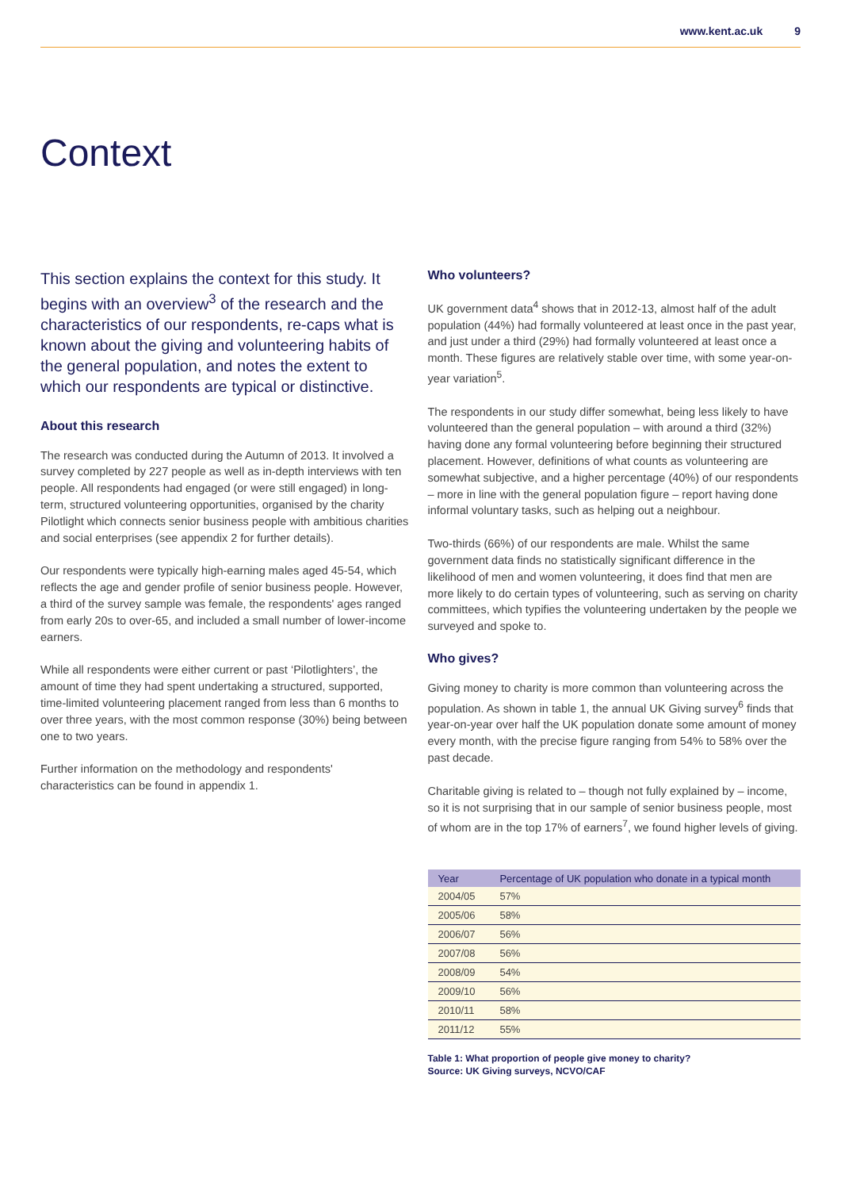www.kent.ac.uk 9
Context
This section explains the context for this study. It begins with an overview<sup>3</sup> of the research and the characteristics of our respondents, re-caps what is known about the giving and volunteering habits of the general population, and notes the extent to which our respondents are typical or distinctive.
About this research
The research was conducted during the Autumn of 2013. It involved a survey completed by 227 people as well as in-depth interviews with ten people. All respondents had engaged (or were still engaged) in long-term, structured volunteering opportunities, organised by the charity Pilotlight which connects senior business people with ambitious charities and social enterprises (see appendix 2 for further details).
Our respondents were typically high-earning males aged 45-54, which reflects the age and gender profile of senior business people. However, a third of the survey sample was female, the respondents' ages ranged from early 20s to over-65, and included a small number of lower-income earners.
While all respondents were either current or past ‘Pilotlighters’, the amount of time they had spent undertaking a structured, supported, time-limited volunteering placement ranged from less than 6 months to over three years, with the most common response (30%) being between one to two years.
Further information on the methodology and respondents' characteristics can be found in appendix 1.
Who volunteers?
UK government data<sup>4</sup> shows that in 2012-13, almost half of the adult population (44%) had formally volunteered at least once in the past year, and just under a third (29%) had formally volunteered at least once a month. These figures are relatively stable over time, with some year-on-year variation<sup>5</sup>.
The respondents in our study differ somewhat, being less likely to have volunteered than the general population – with around a third (32%) having done any formal volunteering before beginning their structured placement. However, definitions of what counts as volunteering are somewhat subjective, and a higher percentage (40%) of our respondents – more in line with the general population figure – report having done informal voluntary tasks, such as helping out a neighbour.
Two-thirds (66%) of our respondents are male. Whilst the same government data finds no statistically significant difference in the likelihood of men and women volunteering, it does find that men are more likely to do certain types of volunteering, such as serving on charity committees, which typifies the volunteering undertaken by the people we surveyed and spoke to.
Who gives?
Giving money to charity is more common than volunteering across the population. As shown in table 1, the annual UK Giving survey<sup>6</sup> finds that year-on-year over half the UK population donate some amount of money every month, with the precise figure ranging from 54% to 58% over the past decade.
Charitable giving is related to – though not fully explained by – income, so it is not surprising that in our sample of senior business people, most of whom are in the top 17% of earners<sup>7</sup>, we found higher levels of giving.
| Year | Percentage of UK population who donate in a typical month |
| --- | --- |
| 2004/05 | 57% |
| 2005/06 | 58% |
| 2006/07 | 56% |
| 2007/08 | 56% |
| 2008/09 | 54% |
| 2009/10 | 56% |
| 2010/11 | 58% |
| 2011/12 | 55% |
Table 1: What proportion of people give money to charity?
Source: UK Giving surveys, NCVO/CAF